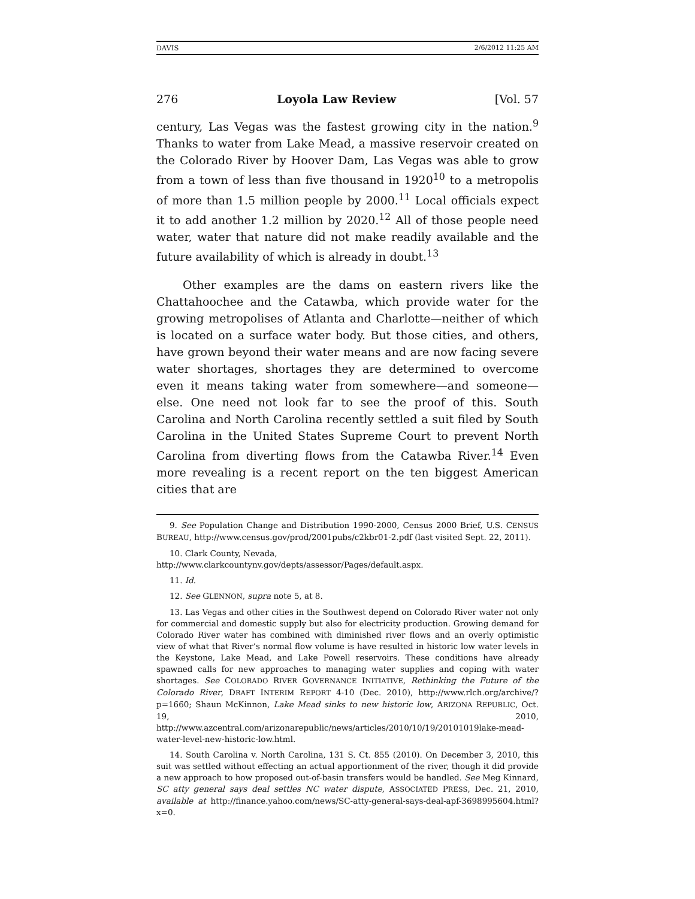DAVIS 2/6/2012 11:25 AM
276 Loyola Law Review [Vol. 57
century, Las Vegas was the fastest growing city in the nation.<sup>9</sup> Thanks to water from Lake Mead, a massive reservoir created on the Colorado River by Hoover Dam, Las Vegas was able to grow from a town of less than five thousand in 1920<sup>10</sup> to a metropolis of more than 1.5 million people by 2000.<sup>11</sup> Local officials expect it to add another 1.2 million by 2020.<sup>12</sup> All of those people need water, water that nature did not make readily available and the future availability of which is already in doubt.<sup>13</sup>
Other examples are the dams on eastern rivers like the Chattahoochee and the Catawba, which provide water for the growing metropolises of Atlanta and Charlotte—neither of which is located on a surface water body. But those cities, and others, have grown beyond their water means and are now facing severe water shortages, shortages they are determined to overcome even it means taking water from somewhere—and someone—else. One need not look far to see the proof of this. South Carolina and North Carolina recently settled a suit filed by South Carolina in the United States Supreme Court to prevent North Carolina from diverting flows from the Catawba River.<sup>14</sup> Even more revealing is a recent report on the ten biggest American cities that are
9. See Population Change and Distribution 1990-2000, Census 2000 Brief, U.S. CENSUS BUREAU, http://www.census.gov/prod/2001pubs/c2kbr01-2.pdf (last visited Sept. 22, 2011).
10. Clark County, Nevada,
http://www.clarkcountynv.gov/depts/assessor/Pages/default.aspx.
11. Id.
12. See GLENNON, supra note 5, at 8.
13. Las Vegas and other cities in the Southwest depend on Colorado River water not only for commercial and domestic supply but also for electricity production. Growing demand for Colorado River water has combined with diminished river flows and an overly optimistic view of what that River’s normal flow volume is have resulted in historic low water levels in the Keystone, Lake Mead, and Lake Powell reservoirs. These conditions have already spawned calls for new approaches to managing water supplies and coping with water shortages. See COLORADO RIVER GOVERNANCE INITIATIVE, Rethinking the Future of the Colorado River, DRAFT INTERIM REPORT 4-10 (Dec. 2010), http://www.rlch.org/archive/?p=1660; Shaun McKinnon, Lake Mead sinks to new historic low, ARIZONA REPUBLIC, Oct. 19, 2010, http://www.azcentral.com/arizonarepublic/news/articles/2010/10/19/20101019lake-mead-water-level-new-historic-low.html.
14. South Carolina v. North Carolina, 131 S. Ct. 855 (2010). On December 3, 2010, this suit was settled without effecting an actual apportionment of the river, though it did provide a new approach to how proposed out-of-basin transfers would be handled. See Meg Kinnard, SC atty general says deal settles NC water dispute, ASSOCIATED PRESS, Dec. 21, 2010, available at http://finance.yahoo.com/news/SC-atty-general-says-deal-apf-3698995604.html?x=0.